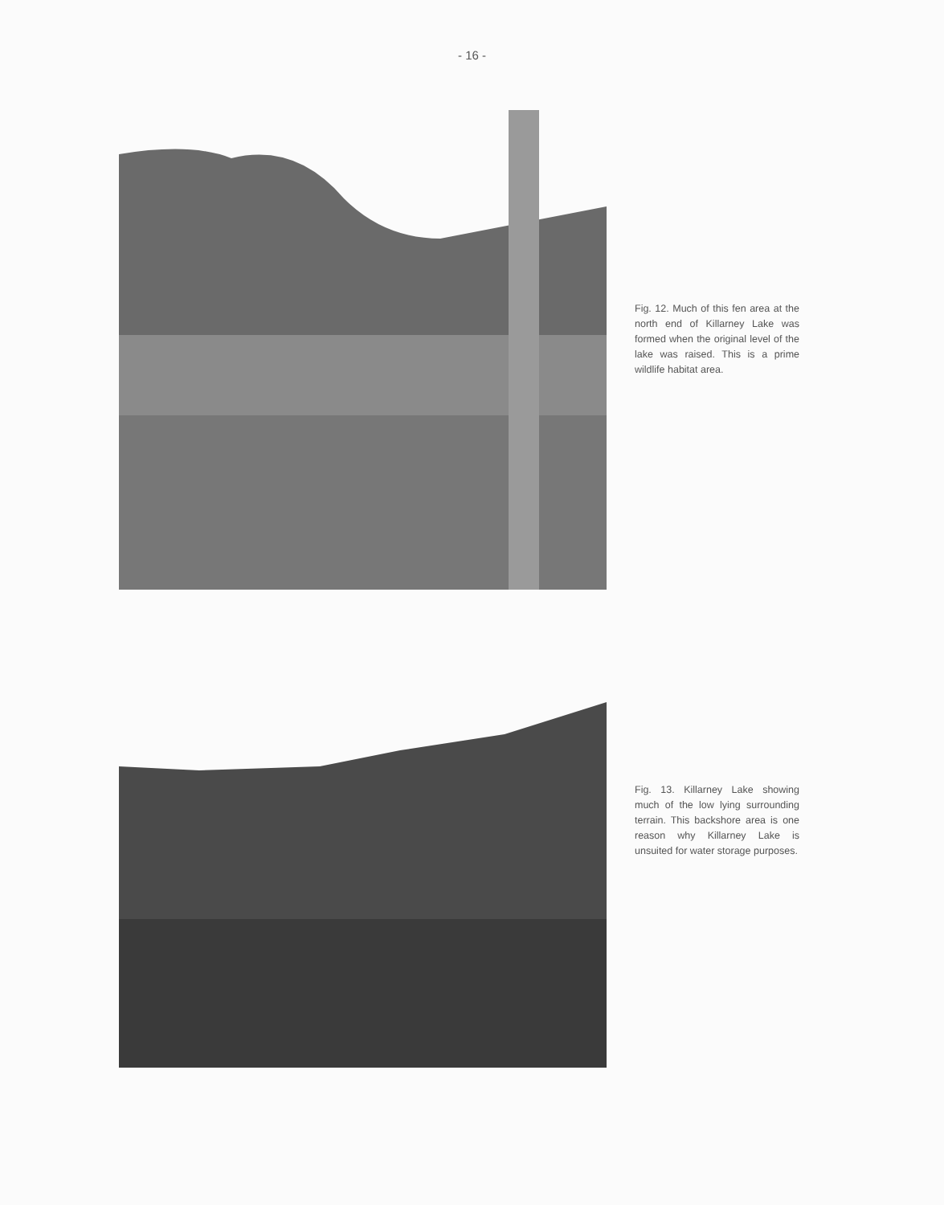- 16 -
Fig. 12. Much of this fen area at the north end of Killarney Lake was formed when the original level of the lake was raised. This is a prime wildlife habitat area.
Fig. 13. Killarney Lake showing much of the low lying surrounding terrain. This backshore area is one reason why Killarney Lake is unsuited for water storage purposes.